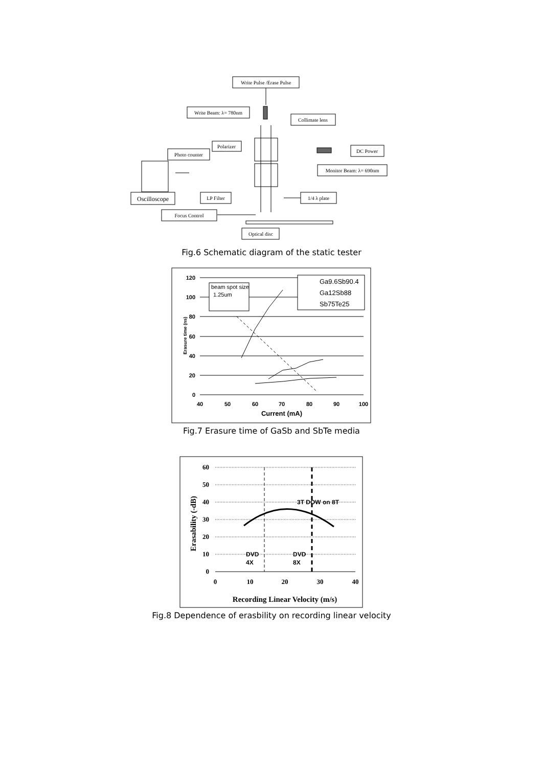Write Pulse /Erase Pulse
Write Beam: λ= 780nm
Collimate lens
Polarizer
Photo counter
DC Power
Monitor Beam: λ= 690nm
Oscilloscope
LP Filter
1/4 λ plate
Focus Control
Optical disc
Fig.6 Schematic diagram of the static tester
120
100
80
60
40
20
0
40
50
60
70
80
90
100
Current (mA)
Erasure time (ns)
Ga9.6Sb90.4
Ga12Sb88
Sb75Te25
beam spot size
1.25um
Fig.7 Erasure time of GaSb and SbTe media
60
50
40
30
20
10
0
0
10
20
30
40
Recording Linear Velocity (m/s)
Erasability (-dB)
3T DOW on 8T
DVD
4X
DVD
8X
Fig.8 Dependence of erasbility on recording linear velocity